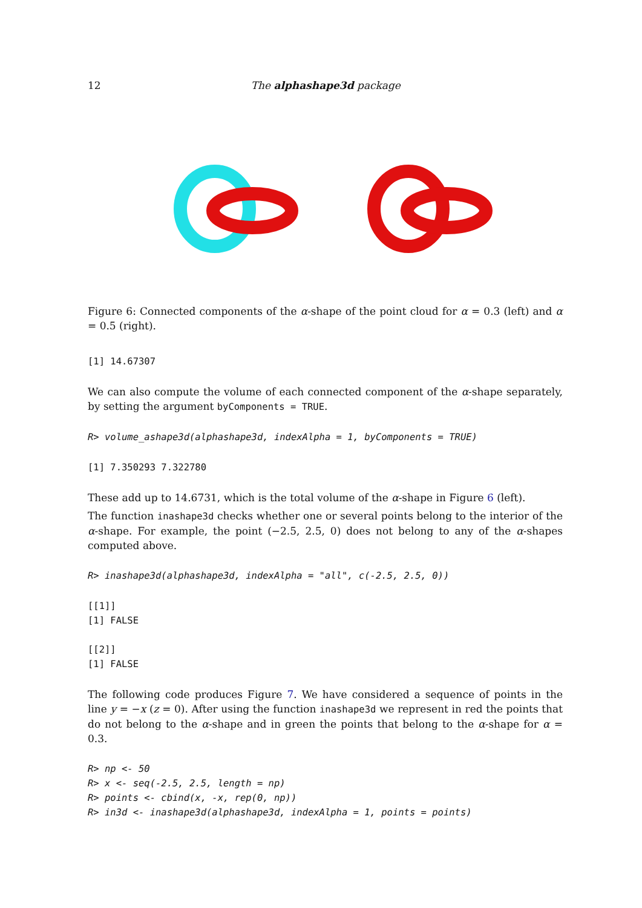12 The alphashape3d package
Figure 6: Connected components of the α-shape of the point cloud for α = 0.3 (left) and α = 0.5 (right).
[1] 14.67307
We can also compute the volume of each connected component of the α-shape separately, by setting the argument byComponents = TRUE.
R> volume_ashape3d(alphashape3d, indexAlpha = 1, byComponents = TRUE)
[1] 7.350293 7.322780
These add up to 14.6731, which is the total volume of the α-shape in Figure 6 (left).
The function inashape3d checks whether one or several points belong to the interior of the α-shape. For example, the point (−2.5, 2.5, 0) does not belong to any of the α-shapes computed above.
R> inashape3d(alphashape3d, indexAlpha = "all", c(-2.5, 2.5, 0))
[[1]]
[1] FALSE
[[2]]
[1] FALSE
The following code produces Figure 7. We have considered a sequence of points in the line y = −x (z = 0). After using the function inashape3d we represent in red the points that do not belong to the α-shape and in green the points that belong to the α-shape for α = 0.3.
R> np <- 50
R> x <- seq(-2.5, 2.5, length = np)
R> points <- cbind(x, -x, rep(0, np))
R> in3d <- inashape3d(alphashape3d, indexAlpha = 1, points = points)